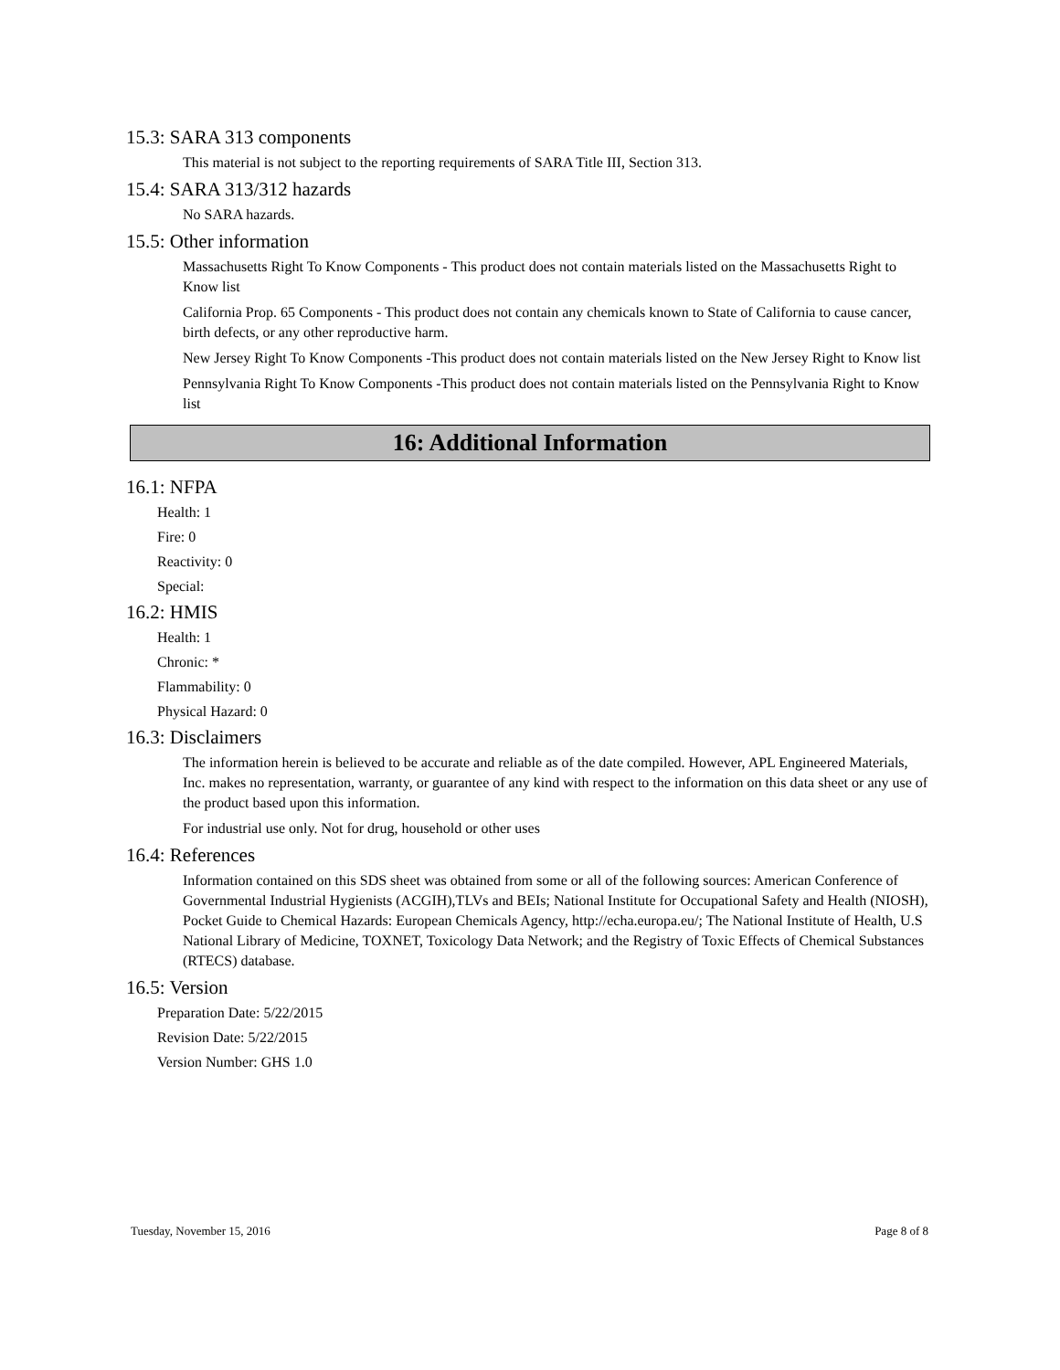15.3: SARA 313 components
This material is not subject to the reporting requirements of SARA Title III, Section 313.
15.4: SARA 313/312 hazards
No SARA hazards.
15.5: Other information
Massachusetts Right To Know Components - This product does not contain materials listed on the Massachusetts Right to Know list
California Prop. 65 Components - This product does not contain any chemicals known to State of California to cause cancer, birth defects, or any other reproductive harm.
New Jersey Right To Know Components -This product does not contain materials listed on the New Jersey Right to Know list
Pennsylvania Right To Know Components -This product does not contain materials listed on the Pennsylvania Right to Know list
16: Additional Information
16.1: NFPA
Health: 1
Fire: 0
Reactivity: 0
Special:
16.2: HMIS
Health: 1
Chronic: *
Flammability: 0
Physical Hazard: 0
16.3: Disclaimers
The information herein is believed to be accurate and reliable as of the date compiled. However, APL Engineered Materials, Inc. makes no representation, warranty, or guarantee of any kind with respect to the information on this data sheet or any use of the product based upon this information.
For industrial use only. Not for drug, household or other uses
16.4: References
Information contained on this SDS sheet was obtained from some or all of the following sources: American Conference of Governmental Industrial Hygienists (ACGIH),TLVs and BEIs; National Institute for Occupational Safety and Health (NIOSH), Pocket Guide to Chemical Hazards: European Chemicals Agency, http://echa.europa.eu/; The National Institute of Health, U.S National Library of Medicine, TOXNET, Toxicology Data Network; and the Registry of Toxic Effects of Chemical Substances (RTECS) database.
16.5: Version
Preparation Date: 5/22/2015
Revision Date: 5/22/2015
Version Number: GHS 1.0
Tuesday, November 15, 2016 Page 8 of 8